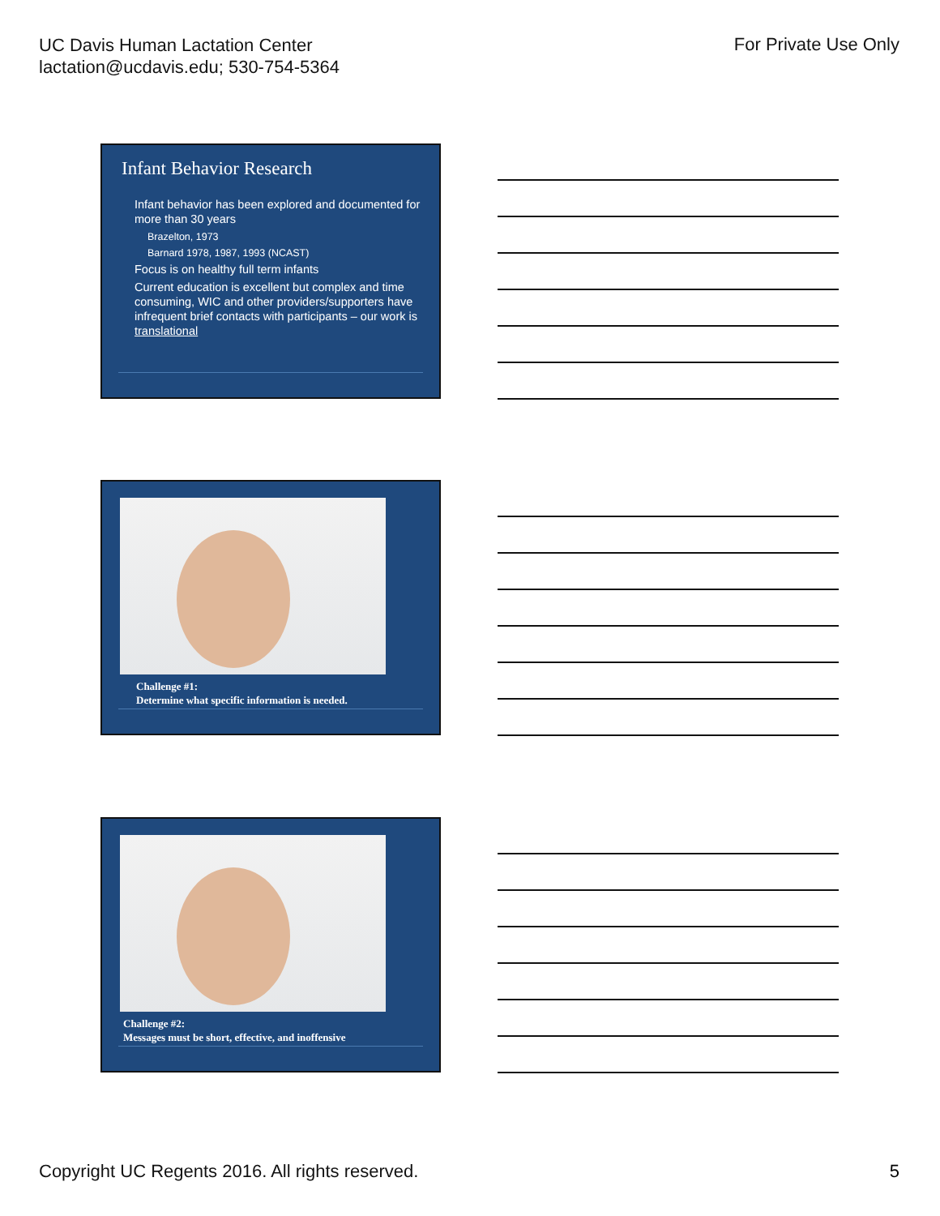UC Davis Human Lactation Center
lactation@ucdavis.edu; 530-754-5364
For Private Use Only
Infant Behavior Research
Infant behavior has been explored and documented for more than 30 years
Brazelton, 1973
Barnard 1978, 1987, 1993 (NCAST)
Focus is on healthy full term infants
Current education is excellent but complex and time consuming, WIC and other providers/supporters have infrequent brief contacts with participants – our work is translational
Challenge #1:
Determine what specific information is needed.
Challenge #2:
Messages must be short, effective, and inoffensive
Copyright UC Regents 2016. All rights reserved.
5